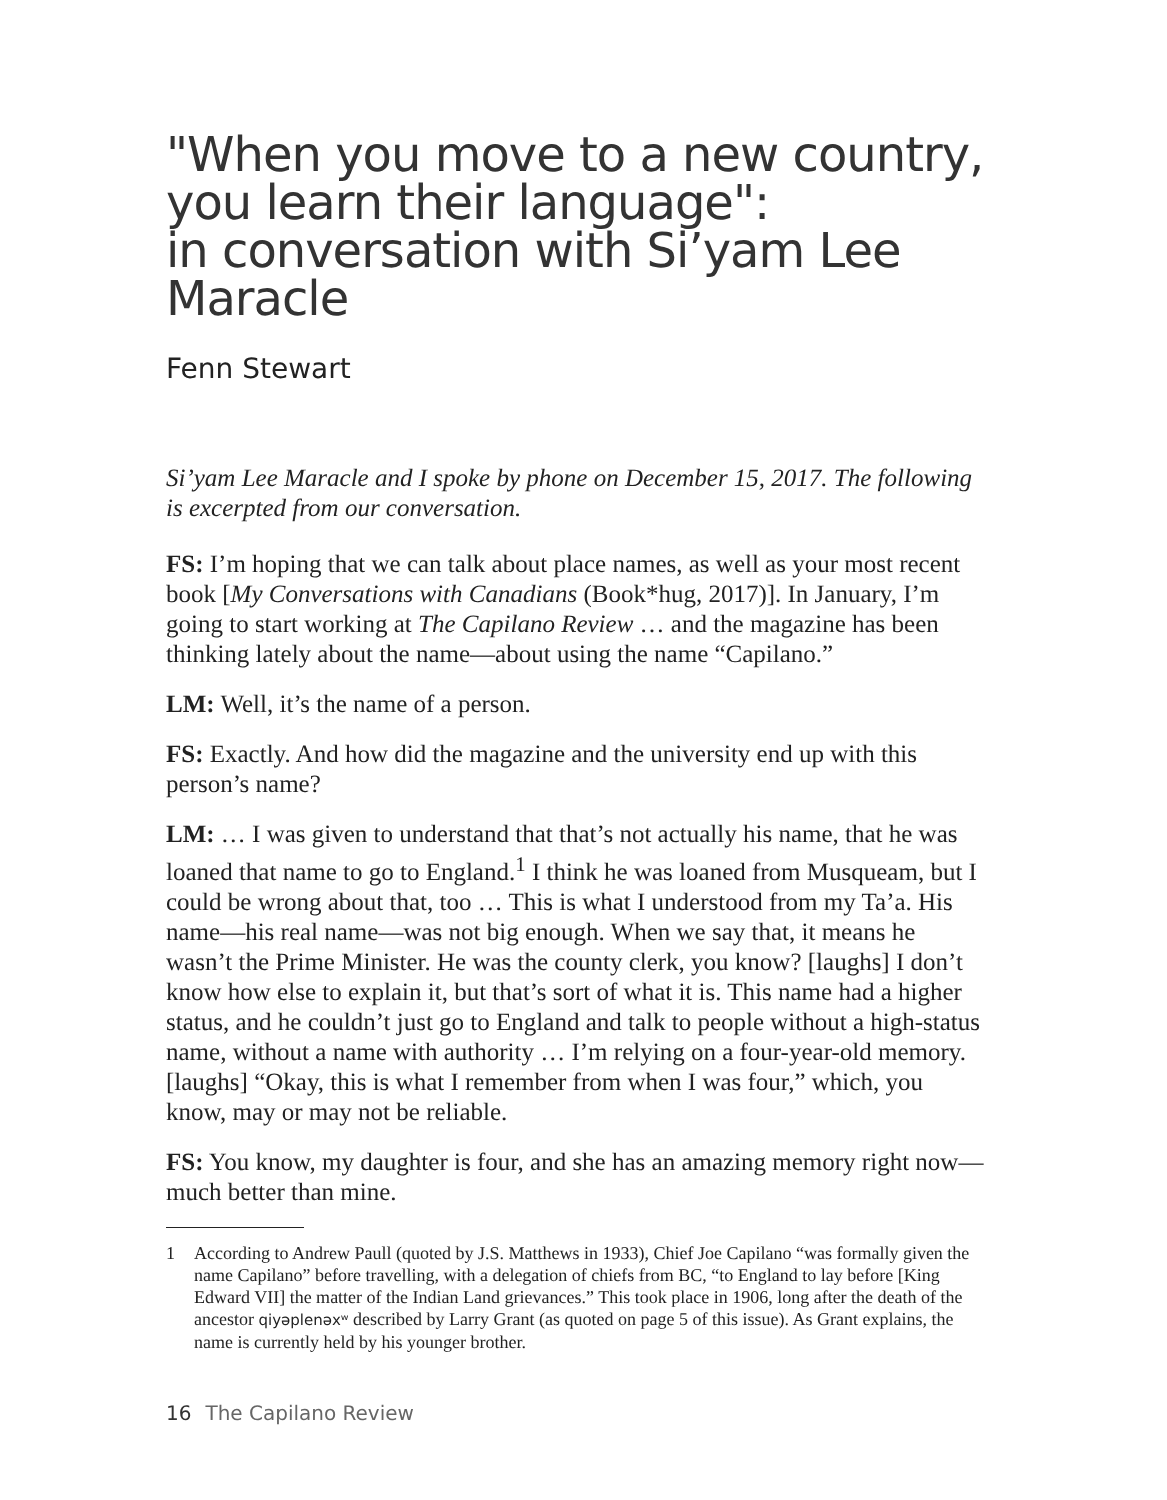"When you move to a new country,
you learn their language":
in conversation with Si’yam Lee Maracle
Fenn Stewart
Si’yam Lee Maracle and I spoke by phone on December 15, 2017. The following is excerpted from our conversation.
FS: I’m hoping that we can talk about place names, as well as your most recent book [My Conversations with Canadians (Book*hug, 2017)]. In January, I’m going to start working at The Capilano Review … and the magazine has been thinking lately about the name—about using the name “Capilano.”
LM: Well, it’s the name of a person.
FS: Exactly. And how did the magazine and the university end up with this person’s name?
LM: … I was given to understand that that’s not actually his name, that he was loaned that name to go to England.<sup>1</sup> I think he was loaned from Musqueam, but I could be wrong about that, too … This is what I understood from my Ta’a. His name—his real name—was not big enough. When we say that, it means he wasn’t the Prime Minister. He was the county clerk, you know? [laughs] I don’t know how else to explain it, but that’s sort of what it is. This name had a higher status, and he couldn’t just go to England and talk to people without a high-status name, without a name with authority … I’m relying on a four-year-old memory. [laughs] “Okay, this is what I remember from when I was four,” which, you know, may or may not be reliable.
FS: You know, my daughter is four, and she has an amazing memory right now—much better than mine.
1 According to Andrew Paull (quoted by J.S. Matthews in 1933), Chief Joe Capilano “was formally given the name Capilano” before travelling, with a delegation of chiefs from BC, “to England to lay before [King Edward VII] the matter of the Indian Land grievances.” This took place in 1906, long after the death of the ancestor qiyəplenəxʷ described by Larry Grant (as quoted on page 5 of this issue). As Grant explains, the name is currently held by his younger brother.
16 The Capilano Review